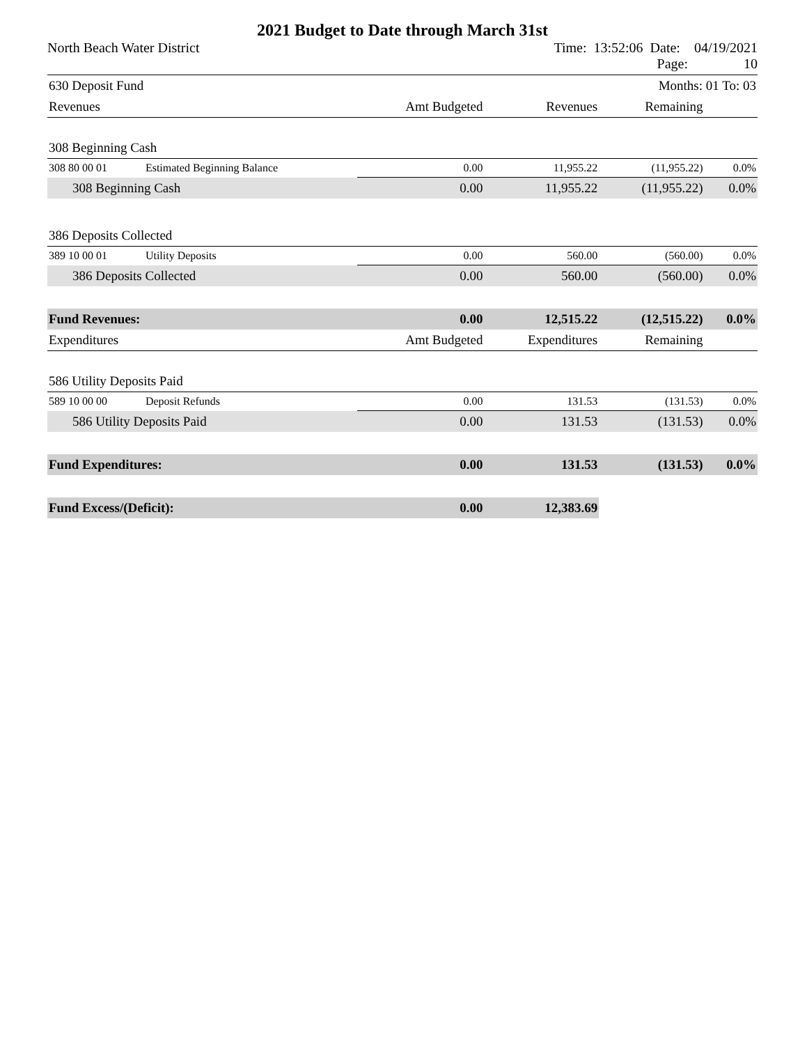2021 Budget to Date through March 31st
North Beach Water District Time: 13:52:06 Date: 04/19/2021
Page: 10
| 630 Deposit Fund | | | | Months: 01 To: 03 | |
| Revenues | | Amt Budgeted | Revenues | Remaining | |
| 308 Beginning Cash | | | | | |
| 308 80 00 01 | Estimated Beginning Balance | 0.00 | 11,955.22 | (11,955.22) | 0.0% |
| 308 Beginning Cash | | 0.00 | 11,955.22 | (11,955.22) | 0.0% |
| 386 Deposits Collected | | | | | |
| 389 10 00 01 | Utility Deposits | 0.00 | 560.00 | (560.00) | 0.0% |
| 386 Deposits Collected | | 0.00 | 560.00 | (560.00) | 0.0% |
| Fund Revenues: | | 0.00 | 12,515.22 | (12,515.22) | 0.0% |
| Expenditures | | Amt Budgeted | Expenditures | Remaining | |
| 586 Utility Deposits Paid | | | | | |
| 589 10 00 00 | Deposit Refunds | 0.00 | 131.53 | (131.53) | 0.0% |
| 586 Utility Deposits Paid | | 0.00 | 131.53 | (131.53) | 0.0% |
| Fund Expenditures: | | 0.00 | 131.53 | (131.53) | 0.0% |
| Fund Excess/(Deficit): | | 0.00 | 12,383.69 | | |